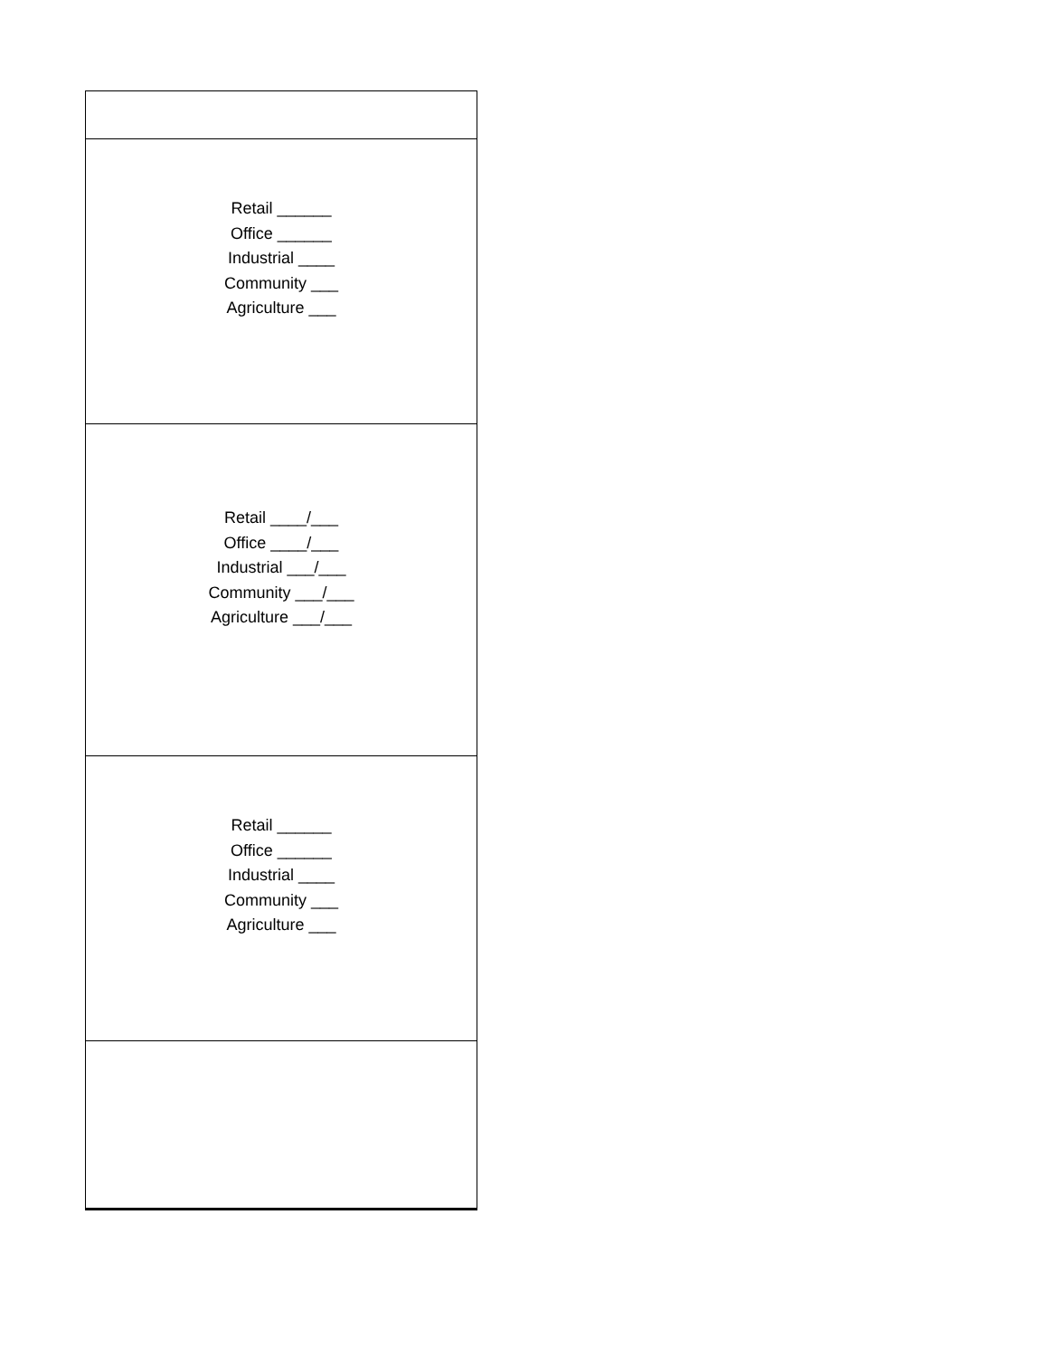| Retail ______ Office ______ Industrial ____ Community ___ Agriculture ___ |
| Retail ____/___ Office ____/___ Industrial ___/___ Community ___/___ Agriculture ___/___ |
| Retail ______ Office ______ Industrial ____ Community ___ Agriculture ___ |